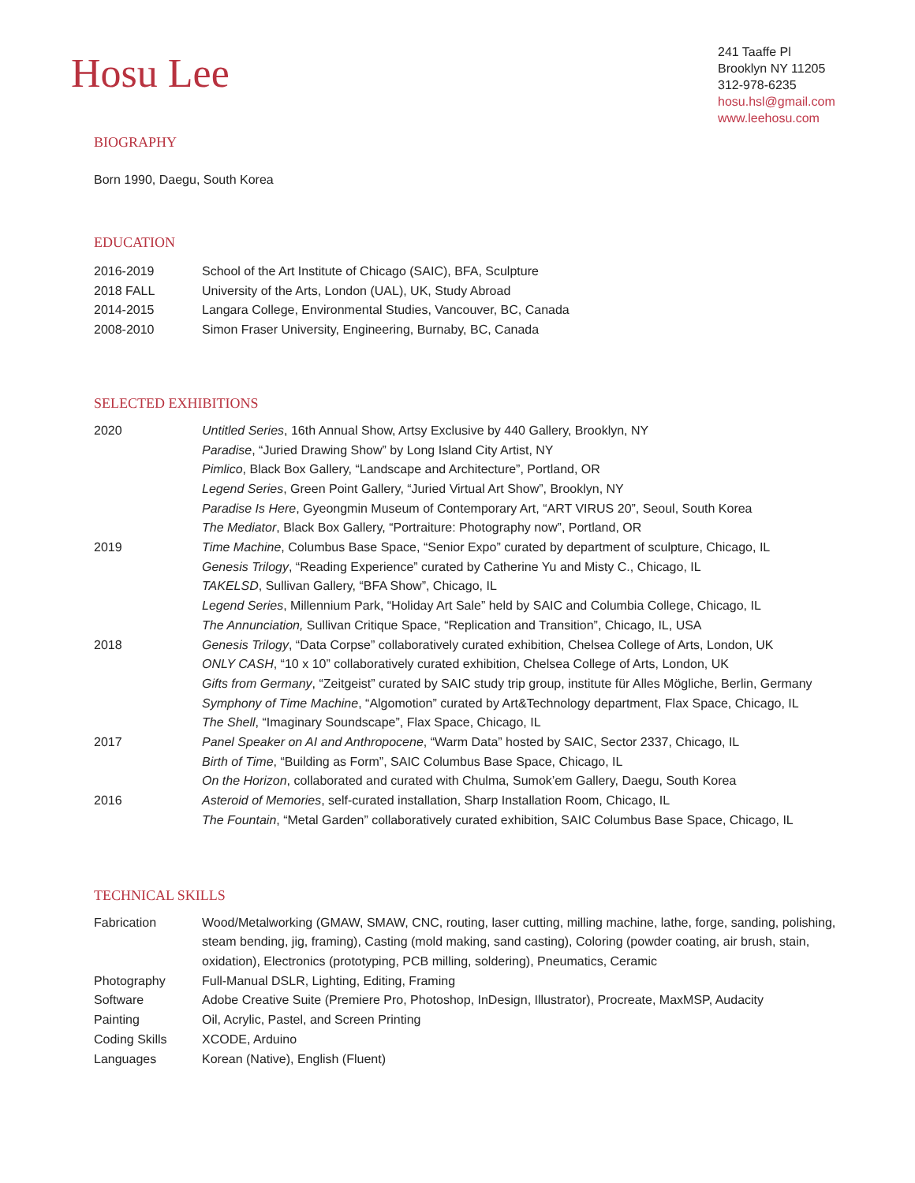Hosu Lee
241 Taaffe Pl
Brooklyn NY 11205
312-978-6235
hosu.hsl@gmail.com
www.leehosu.com
BIOGRAPHY
Born 1990, Daegu, South Korea
EDUCATION
2016-2019 School of the Art Institute of Chicago (SAIC), BFA, Sculpture
2018 FALL University of the Arts, London (UAL), UK, Study Abroad
2014-2015 Langara College, Environmental Studies, Vancouver, BC, Canada
2008-2010 Simon Fraser University, Engineering, Burnaby, BC, Canada
SELECTED EXHIBITIONS
2020 Untitled Series, 16th Annual Show, Artsy Exclusive by 440 Gallery, Brooklyn, NY
Paradise, “Juried Drawing Show” by Long Island City Artist, NY
Pimlico, Black Box Gallery, “Landscape and Architecture”, Portland, OR
Legend Series, Green Point Gallery, “Juried Virtual Art Show”, Brooklyn, NY
Paradise Is Here, Gyeongmin Museum of Contemporary Art, “ART VIRUS 20”, Seoul, South Korea
The Mediator, Black Box Gallery, “Portraiture: Photography now”, Portland, OR
2019 Time Machine, Columbus Base Space, “Senior Expo” curated by department of sculpture, Chicago, IL
Genesis Trilogy, “Reading Experience” curated by Catherine Yu and Misty C., Chicago, IL
TAKELSD, Sullivan Gallery, “BFA Show”, Chicago, IL
Legend Series, Millennium Park, “Holiday Art Sale” held by SAIC and Columbia College, Chicago, IL
The Annunciation, Sullivan Critique Space, “Replication and Transition”, Chicago, IL, USA
2018 Genesis Trilogy, “Data Corpse” collaboratively curated exhibition, Chelsea College of Arts, London, UK
ONLY CASH, “10 x 10” collaboratively curated exhibition, Chelsea College of Arts, London, UK
Gifts from Germany, “Zeitgeist” curated by SAIC study trip group, institute für Alles Mögliche, Berlin, Germany
Symphony of Time Machine, “Algomotion” curated by Art&Technology department, Flax Space, Chicago, IL
The Shell, “Imaginary Soundscape”, Flax Space, Chicago, IL
2017 Panel Speaker on AI and Anthropocene, “Warm Data” hosted by SAIC, Sector 2337, Chicago, IL
Birth of Time, “Building as Form”, SAIC Columbus Base Space, Chicago, IL
On the Horizon, collaborated and curated with Chulma, Sumok’em Gallery, Daegu, South Korea
2016 Asteroid of Memories, self-curated installation, Sharp Installation Room, Chicago, IL
The Fountain, “Metal Garden” collaboratively curated exhibition, SAIC Columbus Base Space, Chicago, IL
TECHNICAL SKILLS
Fabrication Wood/Metalworking (GMAW, SMAW, CNC, routing, laser cutting, milling machine, lathe, forge, sanding, polishing, steam bending, jig, framing), Casting (mold making, sand casting), Coloring (powder coating, air brush, stain, oxidation), Electronics (prototyping, PCB milling, soldering), Pneumatics, Ceramic
Photography Full-Manual DSLR, Lighting, Editing, Framing
Software Adobe Creative Suite (Premiere Pro, Photoshop, InDesign, Illustrator), Procreate, MaxMSP, Audacity
Painting Oil, Acrylic, Pastel, and Screen Printing
Coding Skills XCODE, Arduino
Languages Korean (Native), English (Fluent)